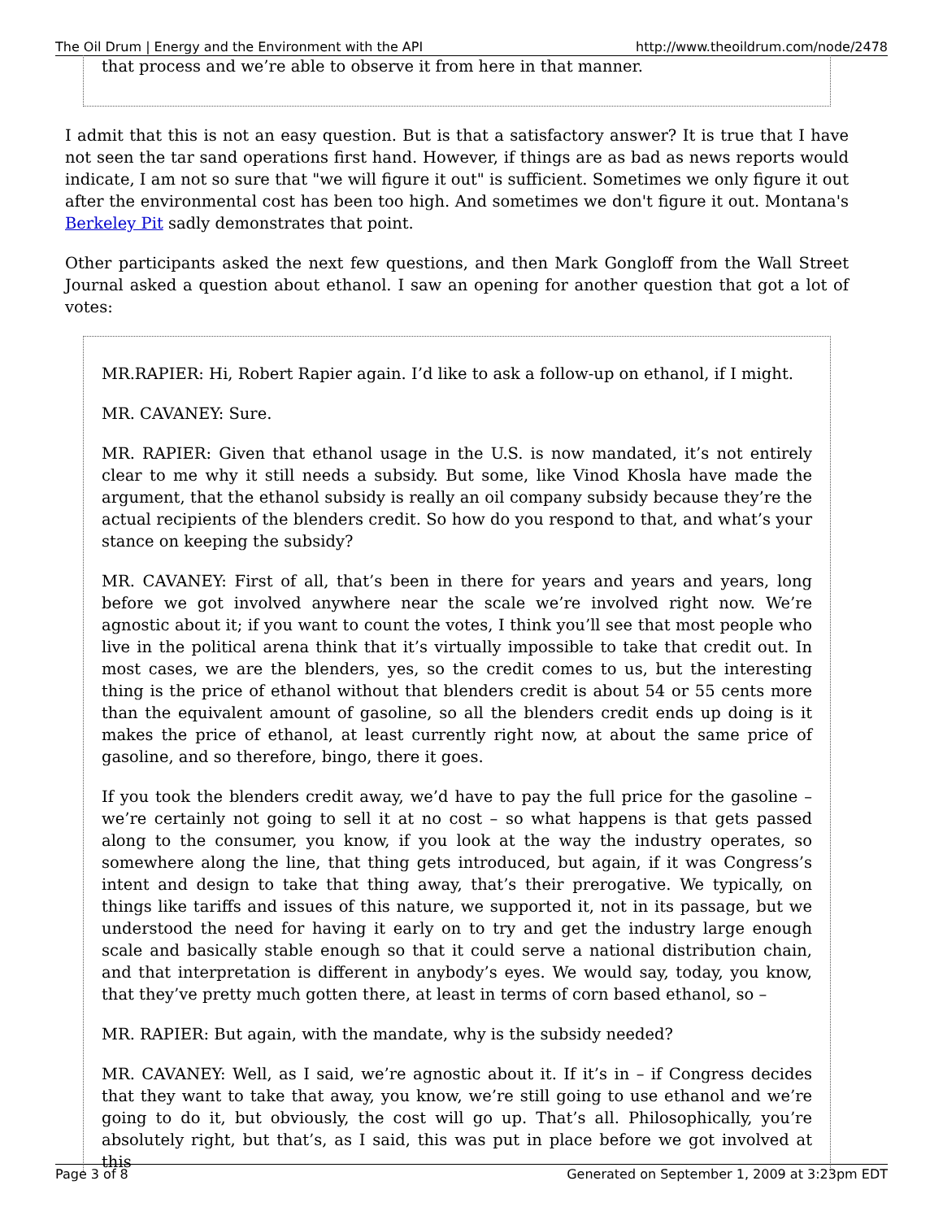The Oil Drum | Energy and the Environment with the API http://www.theoildrum.com/node/2478
that process and we’re able to observe it from here in that manner.
I admit that this is not an easy question. But is that a satisfactory answer? It is true that I have not seen the tar sand operations first hand. However, if things are as bad as news reports would indicate, I am not so sure that "we will figure it out" is sufficient. Sometimes we only figure it out after the environmental cost has been too high. And sometimes we don't figure it out. Montana's Berkeley Pit sadly demonstrates that point.
Other participants asked the next few questions, and then Mark Gongloff from the Wall Street Journal asked a question about ethanol. I saw an opening for another question that got a lot of votes:
MR.RAPIER: Hi, Robert Rapier again. I’d like to ask a follow-up on ethanol, if I might.
MR. CAVANEY: Sure.
MR. RAPIER: Given that ethanol usage in the U.S. is now mandated, it’s not entirely clear to me why it still needs a subsidy. But some, like Vinod Khosla have made the argument, that the ethanol subsidy is really an oil company subsidy because they’re the actual recipients of the blenders credit. So how do you respond to that, and what’s your stance on keeping the subsidy?
MR. CAVANEY: First of all, that’s been in there for years and years and years, long before we got involved anywhere near the scale we’re involved right now. We’re agnostic about it; if you want to count the votes, I think you’ll see that most people who live in the political arena think that it’s virtually impossible to take that credit out. In most cases, we are the blenders, yes, so the credit comes to us, but the interesting thing is the price of ethanol without that blenders credit is about 54 or 55 cents more than the equivalent amount of gasoline, so all the blenders credit ends up doing is it makes the price of ethanol, at least currently right now, at about the same price of gasoline, and so therefore, bingo, there it goes.
If you took the blenders credit away, we’d have to pay the full price for the gasoline – we’re certainly not going to sell it at no cost – so what happens is that gets passed along to the consumer, you know, if you look at the way the industry operates, so somewhere along the line, that thing gets introduced, but again, if it was Congress’s intent and design to take that thing away, that’s their prerogative. We typically, on things like tariffs and issues of this nature, we supported it, not in its passage, but we understood the need for having it early on to try and get the industry large enough scale and basically stable enough so that it could serve a national distribution chain, and that interpretation is different in anybody’s eyes. We would say, today, you know, that they’ve pretty much gotten there, at least in terms of corn based ethanol, so –
MR. RAPIER: But again, with the mandate, why is the subsidy needed?
MR. CAVANEY: Well, as I said, we’re agnostic about it. If it’s in – if Congress decides that they want to take that away, you know, we’re still going to use ethanol and we’re going to do it, but obviously, the cost will go up. That’s all. Philosophically, you’re absolutely right, but that’s, as I said, this was put in place before we got involved at this
Page 3 of 8 Generated on September 1, 2009 at 3:23pm EDT